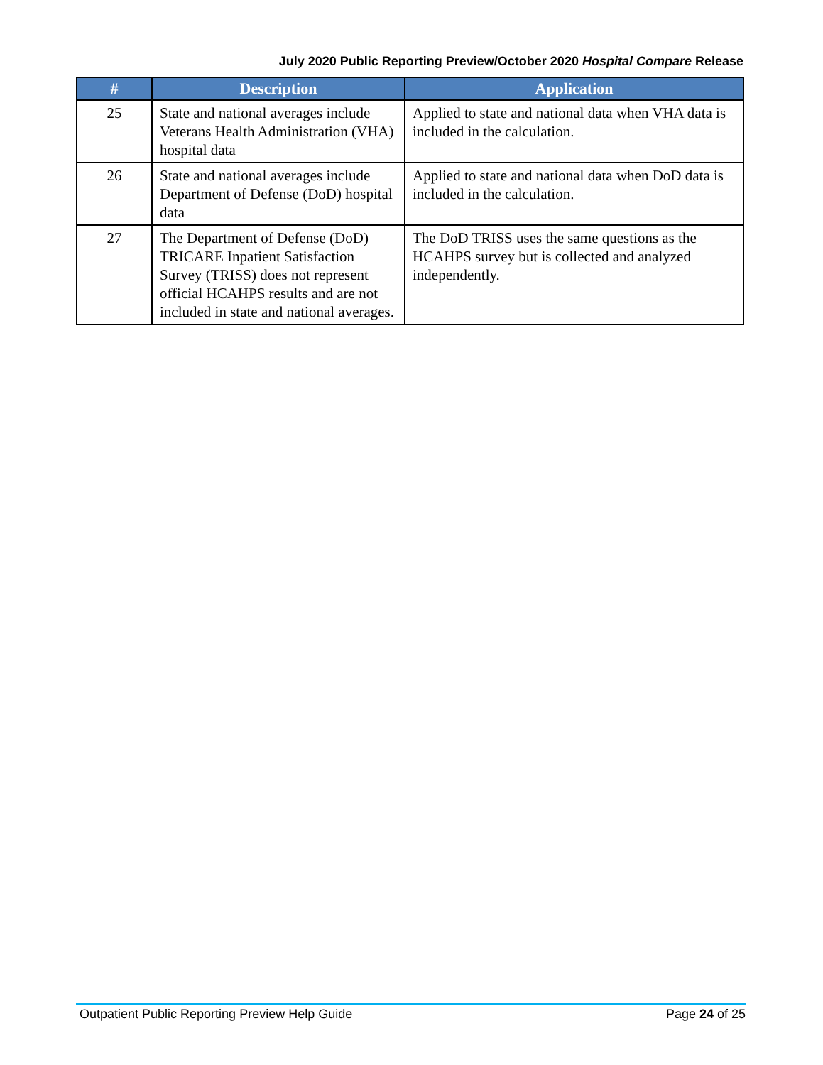July 2020 Public Reporting Preview/October 2020 Hospital Compare Release
| # | Description | Application |
| --- | --- | --- |
| 25 | State and national averages include Veterans Health Administration (VHA) hospital data | Applied to state and national data when VHA data is included in the calculation. |
| 26 | State and national averages include Department of Defense (DoD) hospital data | Applied to state and national data when DoD data is included in the calculation. |
| 27 | The Department of Defense (DoD) TRICARE Inpatient Satisfaction Survey (TRISS) does not represent official HCAHPS results and are not included in state and national averages. | The DoD TRISS uses the same questions as the HCAHPS survey but is collected and analyzed independently. |
Outpatient Public Reporting Preview Help Guide Page 24 of 25